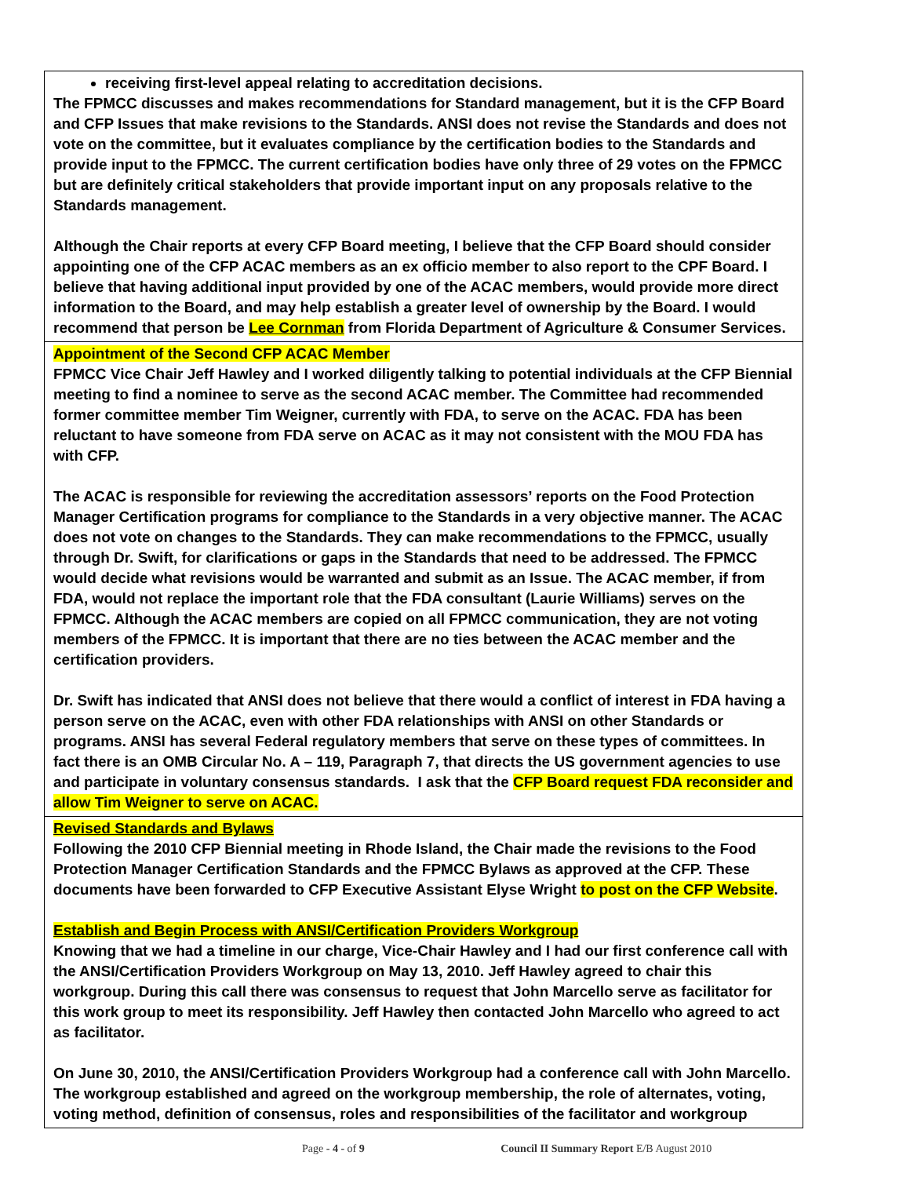| receiving first-level appeal relating to accreditation decisions. The FPMCC discusses and makes recommendations for Standard management, but it is the CFP Board and CFP Issues that make revisions to the Standards. ANSI does not revise the Standards and does not vote on the committee, but it evaluates compliance by the certification bodies to the Standards and provide input to the FPMCC. The current certification bodies have only three of 29 votes on the FPMCC but are definitely critical stakeholders that provide important input on any proposals relative to the Standards management. Although the Chair reports at every CFP Board meeting, I believe that the CFP Board should consider appointing one of the CFP ACAC members as an ex officio member to also report to the CPF Board. I believe that having additional input provided by one of the ACAC members, would provide more direct information to the Board, and may help establish a greater level of ownership by the Board. I would recommend that person be Lee Cornman from Florida Department of Agriculture & Consumer Services. |
| Appointment of the Second CFP ACAC Member FPMCC Vice Chair Jeff Hawley and I worked diligently talking to potential individuals at the CFP Biennial meeting to find a nominee to serve as the second ACAC member. The Committee had recommended former committee member Tim Weigner, currently with FDA, to serve on the ACAC. FDA has been reluctant to have someone from FDA serve on ACAC as it may not consistent with the MOU FDA has with CFP. The ACAC is responsible for reviewing the accreditation assessors’ reports on the Food Protection Manager Certification programs for compliance to the Standards in a very objective manner. The ACAC does not vote on changes to the Standards. They can make recommendations to the FPMCC, usually through Dr. Swift, for clarifications or gaps in the Standards that need to be addressed. The FPMCC would decide what revisions would be warranted and submit as an Issue. The ACAC member, if from FDA, would not replace the important role that the FDA consultant (Laurie Williams) serves on the FPMCC. Although the ACAC members are copied on all FPMCC communication, they are not voting members of the FPMCC. It is important that there are no ties between the ACAC member and the certification providers. Dr. Swift has indicated that ANSI does not believe that there would a conflict of interest in FDA having a person serve on the ACAC, even with other FDA relationships with ANSI on other Standards or programs. ANSI has several Federal regulatory members that serve on these types of committees. In fact there is an OMB Circular No. A – 119, Paragraph 7, that directs the US government agencies to use and participate in voluntary consensus standards. I ask that the CFP Board request FDA reconsider and allow Tim Weigner to serve on ACAC. |
| Revised Standards and Bylaws Following the 2010 CFP Biennial meeting in Rhode Island, the Chair made the revisions to the Food Protection Manager Certification Standards and the FPMCC Bylaws as approved at the CFP. These documents have been forwarded to CFP Executive Assistant Elyse Wright to post on the CFP Website . Establish and Begin Process with ANSI/Certification Providers Workgroup Knowing that we had a timeline in our charge, Vice-Chair Hawley and I had our first conference call with the ANSI/Certification Providers Workgroup on May 13, 2010. Jeff Hawley agreed to chair this workgroup. During this call there was consensus to request that John Marcello serve as facilitator for this work group to meet its responsibility. Jeff Hawley then contacted John Marcello who agreed to act as facilitator. On June 30, 2010, the ANSI/Certification Providers Workgroup had a conference call with John Marcello. The workgroup established and agreed on the workgroup membership, the role of alternates, voting, voting method, definition of consensus, roles and responsibilities of the facilitator and workgroup |
Page - 4 - of 9 Council II Summary Report E/B August 2010